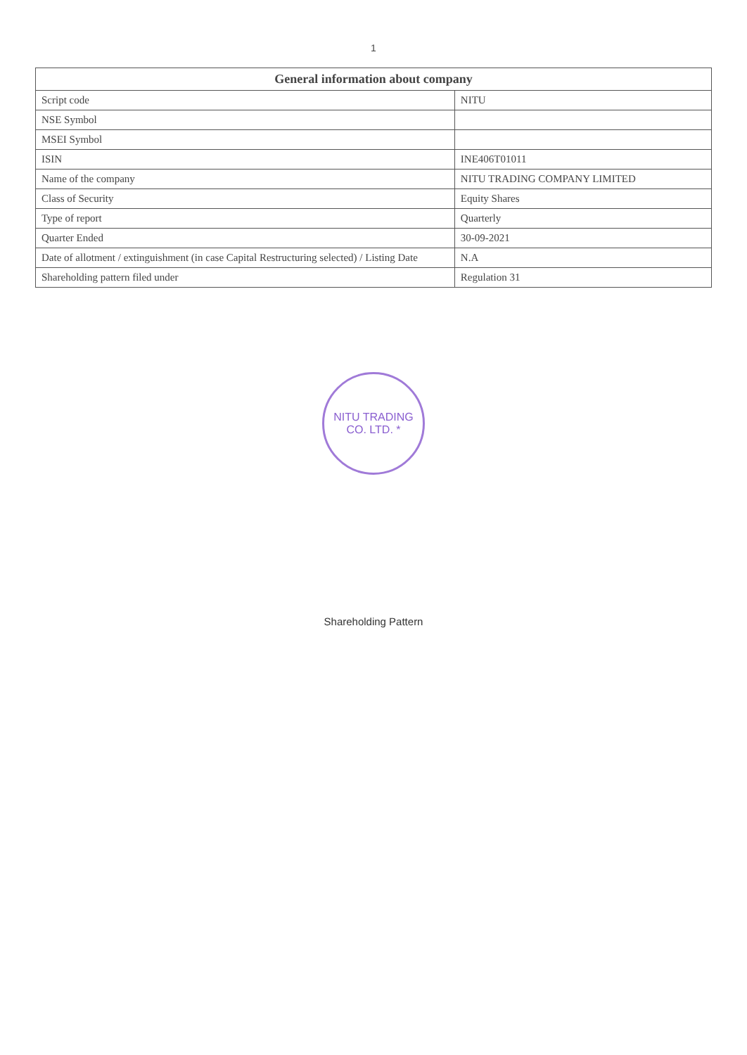1
| General information about company | |
| --- | --- |
| Script code | NITU |
| NSE Symbol | |
| MSEI Symbol | |
| ISIN | INE406T01011 |
| Name of the company | NITU TRADING COMPANY LIMITED |
| Class of Security | Equity Shares |
| Type of report | Quarterly |
| Quarter Ended | 30-09-2021 |
| Date of allotment / extinguishment (in case Capital Restructuring selected) / Listing Date | N.A |
| Shareholding pattern filed under | Regulation 31 |
NITU TRADING CO. LTD. *
Shareholding Pattern